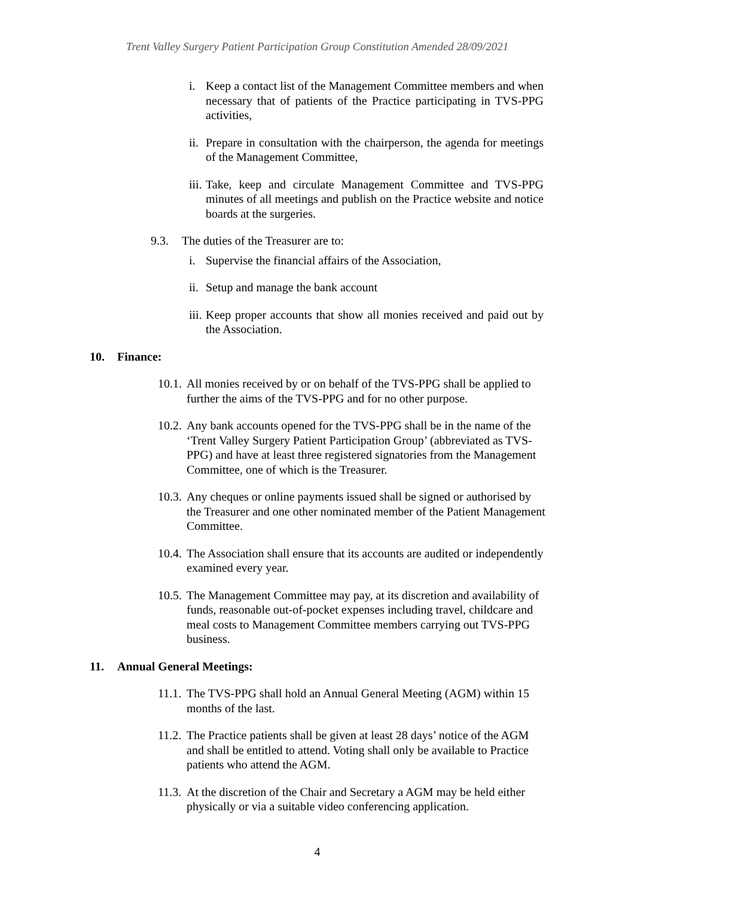Trent Valley Surgery Patient Participation Group Constitution Amended 28/09/2021
i. Keep a contact list of the Management Committee members and when necessary that of patients of the Practice participating in TVS-PPG activities,
ii.
Prepare in consultation with the chairperson, the agenda for meetings of the Management Committee,
iii.
Take, keep and circulate Management Committee and TVS-PPG minutes of all meetings and publish on the Practice website and notice boards at the surgeries.
9.3. The duties of the Treasurer are to:
i. Supervise the financial affairs of the Association,
ii.
Setup and manage the bank account
iii.
Keep proper accounts that show all monies received and paid out by the Association.
10. Finance:
10.1.
All monies received by or on behalf of the TVS-PPG shall be applied to further the aims of the TVS-PPG and for no other purpose.
10.2.
Any bank accounts opened for the TVS-PPG shall be in the name of the ‘Trent Valley Surgery Patient Participation Group’ (abbreviated as TVS-PPG) and have at least three registered signatories from the Management Committee, one of which is the Treasurer.
10.3.
Any cheques or online payments issued shall be signed or authorised by the Treasurer and one other nominated member of the Patient Management Committee.
10.4.
The Association shall ensure that its accounts are audited or independently examined every year.
10.5.
The Management Committee may pay, at its discretion and availability of funds, reasonable out-of-pocket expenses including travel, childcare and meal costs to Management Committee members carrying out TVS-PPG business.
11. Annual General Meetings:
11.1.
The TVS-PPG shall hold an Annual General Meeting (AGM) within 15 months of the last.
11.2.
The Practice patients shall be given at least 28 days’ notice of the AGM and shall be entitled to attend. Voting shall only be available to Practice patients who attend the AGM.
11.3.
At the discretion of the Chair and Secretary a AGM may be held either physically or via a suitable video conferencing application.
4